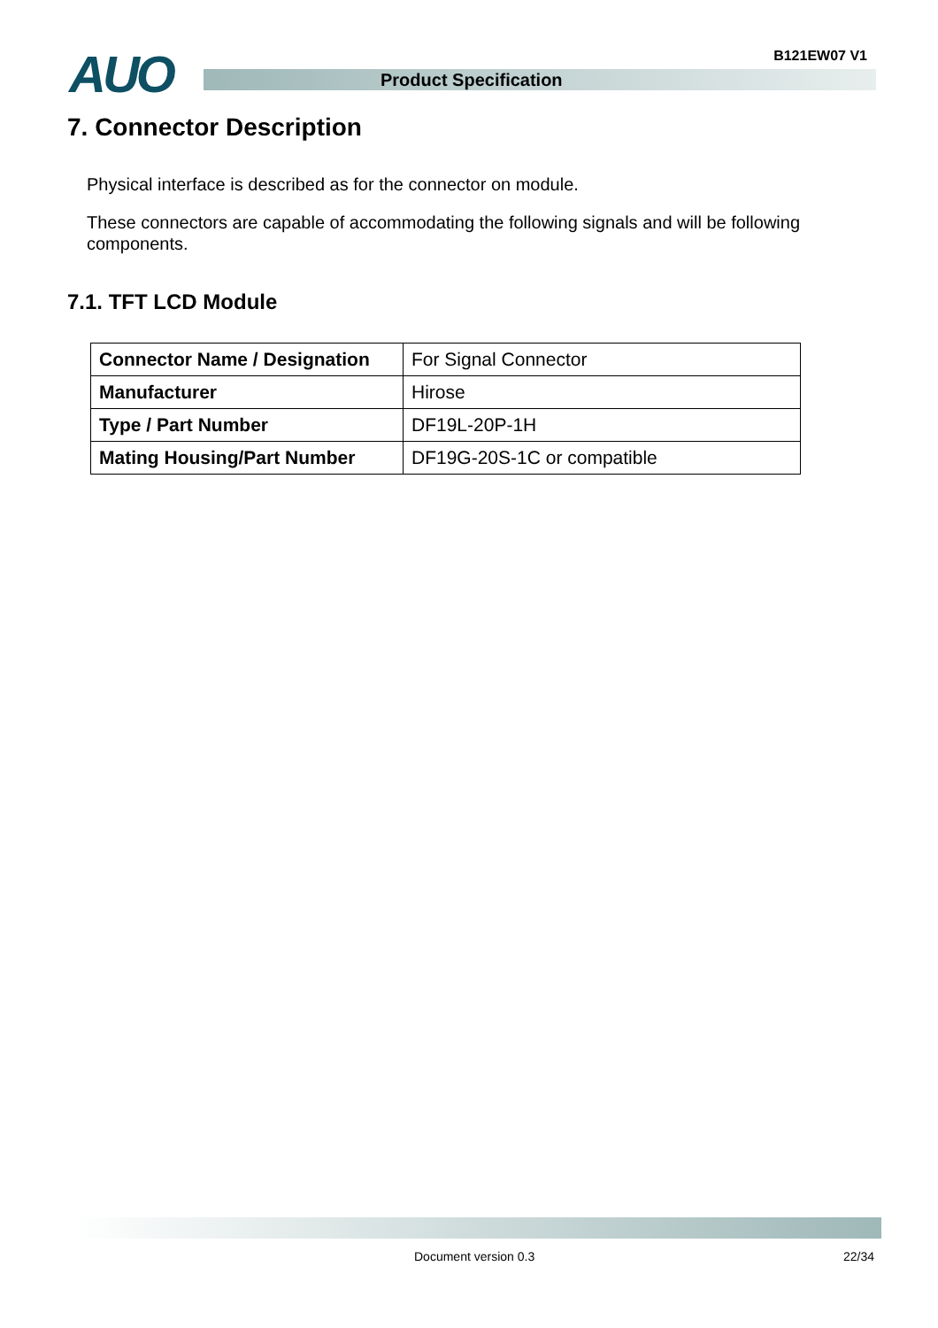B121EW07 V1 AUO Product Specification
7. Connector Description
Physical interface is described as for the connector on module.
These connectors are capable of accommodating the following signals and will be following components.
7.1. TFT LCD Module
| Connector Name / Designation | For Signal Connector |
| Manufacturer | Hirose |
| Type / Part Number | DF19L-20P-1H |
| Mating Housing/Part Number | DF19G-20S-1C or compatible |
Document version 0.3 22/34